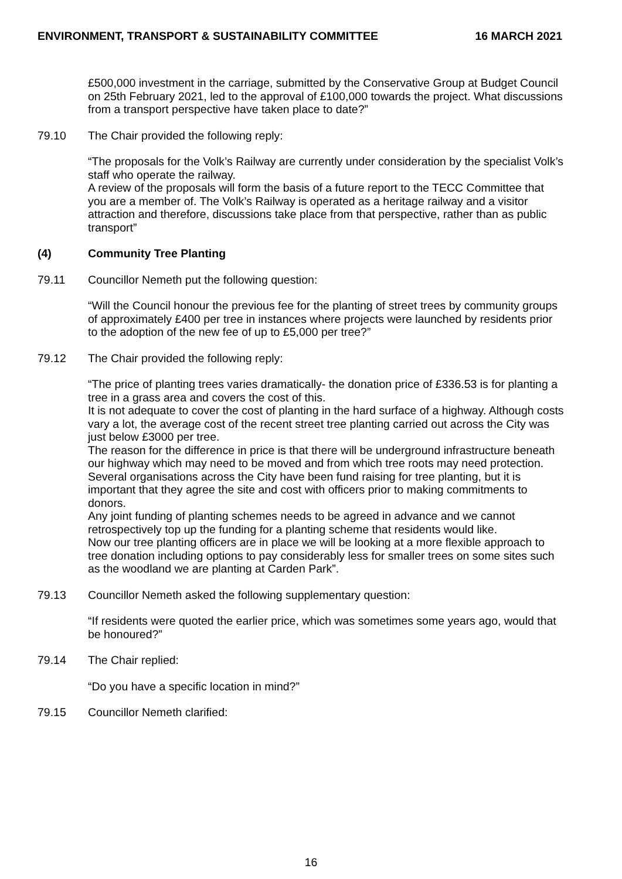ENVIRONMENT, TRANSPORT & SUSTAINABILITY COMMITTEE 16 MARCH 2021
£500,000 investment in the carriage, submitted by the Conservative Group at Budget Council on 25th February 2021, led to the approval of £100,000 towards the project. What discussions from a transport perspective have taken place to date?”
79.10 The Chair provided the following reply:
“The proposals for the Volk’s Railway are currently under consideration by the specialist Volk’s staff who operate the railway.
A review of the proposals will form the basis of a future report to the TECC Committee that you are a member of. The Volk’s Railway is operated as a heritage railway and a visitor attraction and therefore, discussions take place from that perspective, rather than as public transport”
(4) Community Tree Planting
79.11 Councillor Nemeth put the following question:
“Will the Council honour the previous fee for the planting of street trees by community groups of approximately £400 per tree in instances where projects were launched by residents prior to the adoption of the new fee of up to £5,000 per tree?”
79.12 The Chair provided the following reply:
“The price of planting trees varies dramatically- the donation price of £336.53 is for planting a tree in a grass area and covers the cost of this.
It is not adequate to cover the cost of planting in the hard surface of a highway. Although costs vary a lot, the average cost of the recent street tree planting carried out across the City was just below £3000 per tree.
The reason for the difference in price is that there will be underground infrastructure beneath our highway which may need to be moved and from which tree roots may need protection.
Several organisations across the City have been fund raising for tree planting, but it is important that they agree the site and cost with officers prior to making commitments to donors.
Any joint funding of planting schemes needs to be agreed in advance and we cannot retrospectively top up the funding for a planting scheme that residents would like.
Now our tree planting officers are in place we will be looking at a more flexible approach to tree donation including options to pay considerably less for smaller trees on some sites such as the woodland we are planting at Carden Park”.
79.13 Councillor Nemeth asked the following supplementary question:
“If residents were quoted the earlier price, which was sometimes some years ago, would that be honoured?”
79.14 The Chair replied:
“Do you have a specific location in mind?”
79.15 Councillor Nemeth clarified:
16